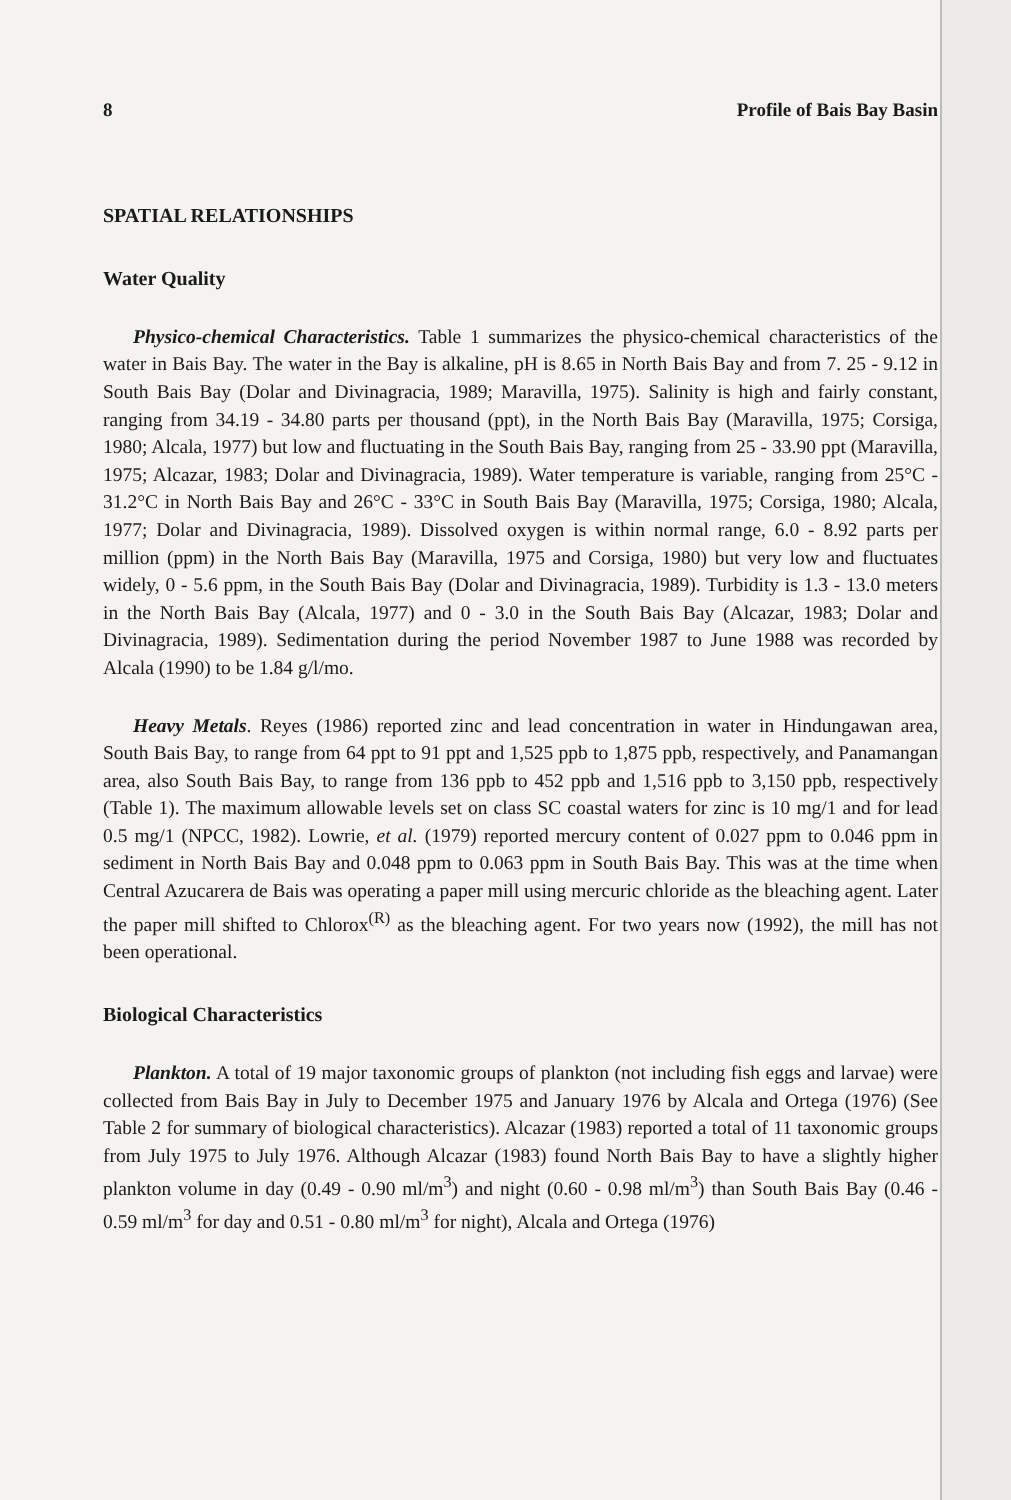8 Profile of Bais Bay Basin
SPATIAL RELATIONSHIPS
Water Quality
Physico-chemical Characteristics. Table 1 summarizes the physico-chemical characteristics of the water in Bais Bay. The water in the Bay is alkaline, pH is 8.65 in North Bais Bay and from 7. 25 - 9.12 in South Bais Bay (Dolar and Divinagracia, 1989; Maravilla, 1975). Salinity is high and fairly constant, ranging from 34.19 - 34.80 parts per thousand (ppt), in the North Bais Bay (Maravilla, 1975; Corsiga, 1980; Alcala, 1977) but low and fluctuating in the South Bais Bay, ranging from 25 - 33.90 ppt (Maravilla, 1975; Alcazar, 1983; Dolar and Divinagracia, 1989). Water temperature is variable, ranging from 25°C - 31.2°C in North Bais Bay and 26°C - 33°C in South Bais Bay (Maravilla, 1975; Corsiga, 1980; Alcala, 1977; Dolar and Divinagracia, 1989). Dissolved oxygen is within normal range, 6.0 - 8.92 parts per million (ppm) in the North Bais Bay (Maravilla, 1975 and Corsiga, 1980) but very low and fluctuates widely, 0 - 5.6 ppm, in the South Bais Bay (Dolar and Divinagracia, 1989). Turbidity is 1.3 - 13.0 meters in the North Bais Bay (Alcala, 1977) and 0 - 3.0 in the South Bais Bay (Alcazar, 1983; Dolar and Divinagracia, 1989). Sedimentation during the period November 1987 to June 1988 was recorded by Alcala (1990) to be 1.84 g/l/mo.
Heavy Metals. Reyes (1986) reported zinc and lead concentration in water in Hindungawan area, South Bais Bay, to range from 64 ppt to 91 ppt and 1,525 ppb to 1,875 ppb, respectively, and Panamangan area, also South Bais Bay, to range from 136 ppb to 452 ppb and 1,516 ppb to 3,150 ppb, respectively (Table 1). The maximum allowable levels set on class SC coastal waters for zinc is 10 mg/1 and for lead 0.5 mg/1 (NPCC, 1982). Lowrie, et al. (1979) reported mercury content of 0.027 ppm to 0.046 ppm in sediment in North Bais Bay and 0.048 ppm to 0.063 ppm in South Bais Bay. This was at the time when Central Azucarera de Bais was operating a paper mill using mercuric chloride as the bleaching agent. Later the paper mill shifted to Chlorox<sup>(R)</sup> as the bleaching agent. For two years now (1992), the mill has not been operational.
Biological Characteristics
Plankton. A total of 19 major taxonomic groups of plankton (not including fish eggs and larvae) were collected from Bais Bay in July to December 1975 and January 1976 by Alcala and Ortega (1976) (See Table 2 for summary of biological characteristics). Alcazar (1983) reported a total of 11 taxonomic groups from July 1975 to July 1976. Although Alcazar (1983) found North Bais Bay to have a slightly higher plankton volume in day (0.49 - 0.90 ml/m<sup>3</sup>) and night (0.60 - 0.98 ml/m<sup>3</sup>) than South Bais Bay (0.46 - 0.59 ml/m<sup>3</sup> for day and 0.51 - 0.80 ml/m<sup>3</sup> for night), Alcala and Ortega (1976)